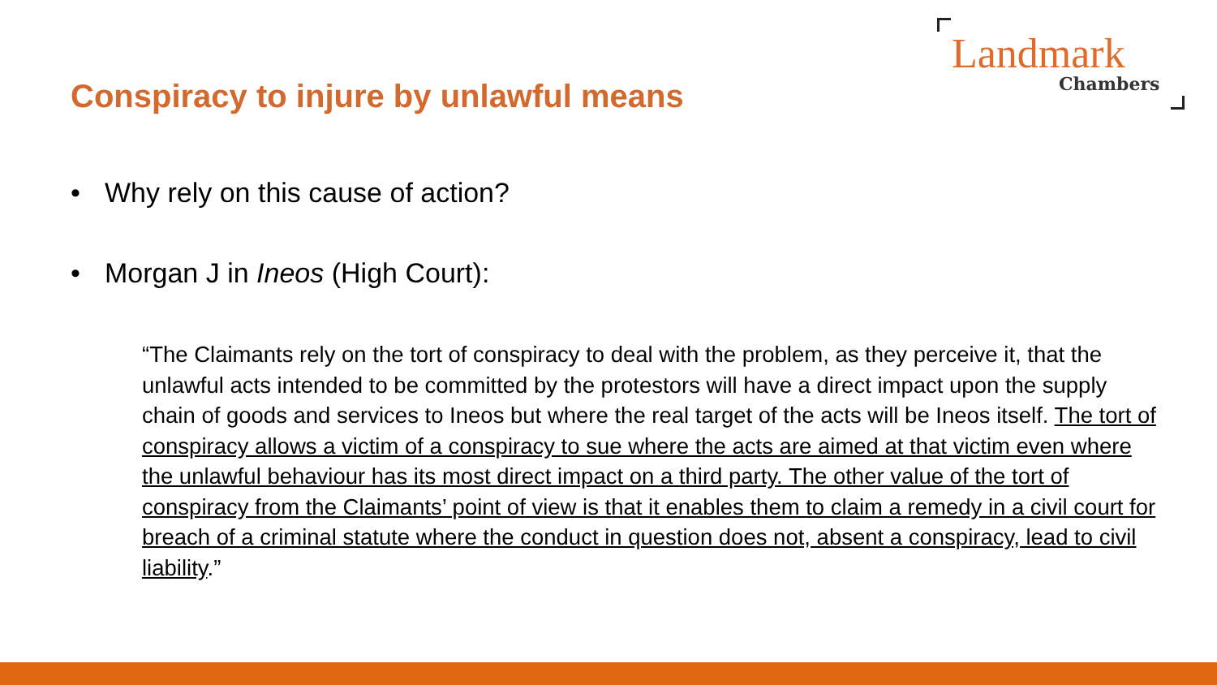Landmark
Chambers
Conspiracy to injure by unlawful means
• Why rely on this cause of action?
• Morgan J in Ineos (High Court):
“The Claimants rely on the tort of conspiracy to deal with the problem, as they perceive it, that the unlawful acts intended to be committed by the protestors will have a direct impact upon the supply chain of goods and services to Ineos but where the real target of the acts will be Ineos itself. The tort of conspiracy allows a victim of a conspiracy to sue where the acts are aimed at that victim even where the unlawful behaviour has its most direct impact on a third party. The other value of the tort of conspiracy from the Claimants’ point of view is that it enables them to claim a remedy in a civil court for breach of a criminal statute where the conduct in question does not, absent a conspiracy, lead to civil liability.”